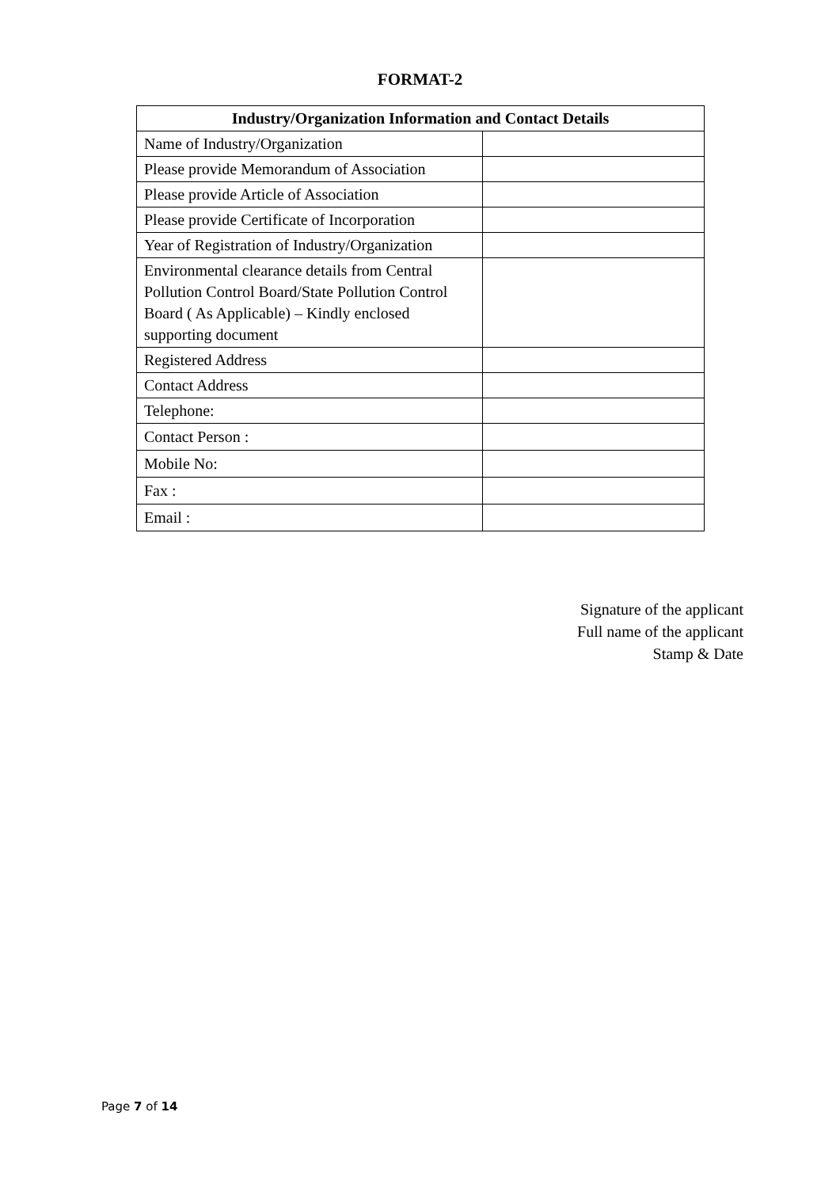FORMAT-2
| Industry/Organization Information and Contact Details | |
| --- | --- |
| Name of Industry/Organization | |
| Please provide Memorandum of Association | |
| Please provide Article of Association | |
| Please provide Certificate of Incorporation | |
| Year of Registration of Industry/Organization | |
| Environmental clearance details from Central Pollution Control Board/State Pollution Control Board ( As Applicable) – Kindly enclosed supporting document | |
| Registered Address | |
| Contact Address | |
| Telephone: | |
| Contact Person : | |
| Mobile No: | |
| Fax : | |
| Email : | |
Signature of the applicant
Full name of the applicant
Stamp & Date
Page 7 of 14